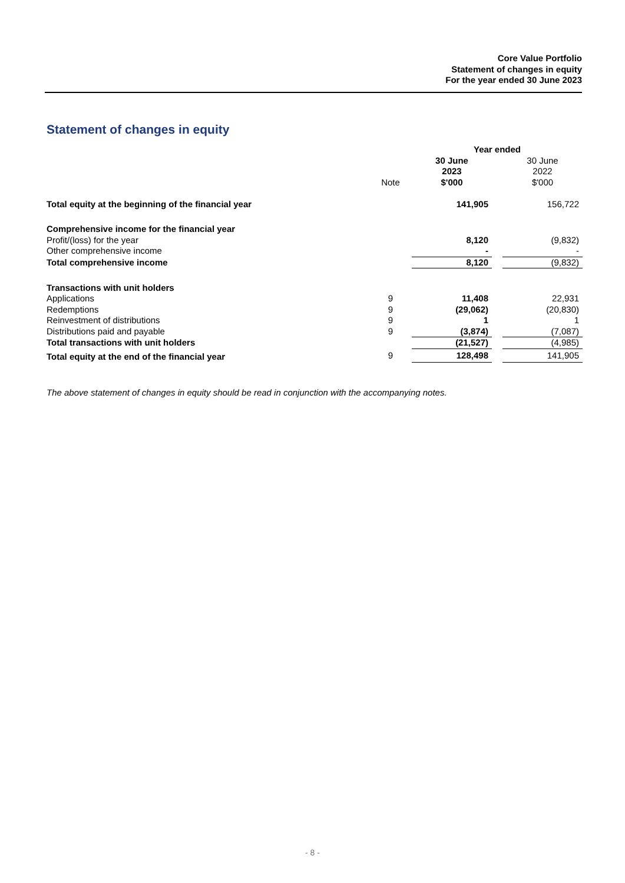Core Value Portfolio
Statement of changes in equity
For the year ended 30 June 2023
Statement of changes in equity
| | | Year ended | | |
| | | 30 June 2023 $'000 | | 30 June 2022 $'000 |
| | Note | | | |
| Total equity at the beginning of the financial year | | 141,905 | | 156,722 |
| Comprehensive income for the financial year | | | | |
| Profit/(loss) for the year | | 8,120 | | (9,832) |
| Other comprehensive income | | - | | - |
| Total comprehensive income | | 8,120 | | (9,832) |
| Transactions with unit holders | | | | |
| Applications | 9 | 11,408 | | 22,931 |
| Redemptions | 9 | (29,062) | | (20,830) |
| Reinvestment of distributions | 9 | 1 | | 1 |
| Distributions paid and payable | 9 | (3,874) | | (7,087) |
| Total transactions with unit holders | | (21,527) | | (4,985) |
| Total equity at the end of the financial year | 9 | 128,498 | | 141,905 |
The above statement of changes in equity should be read in conjunction with the accompanying notes.
- 8 -